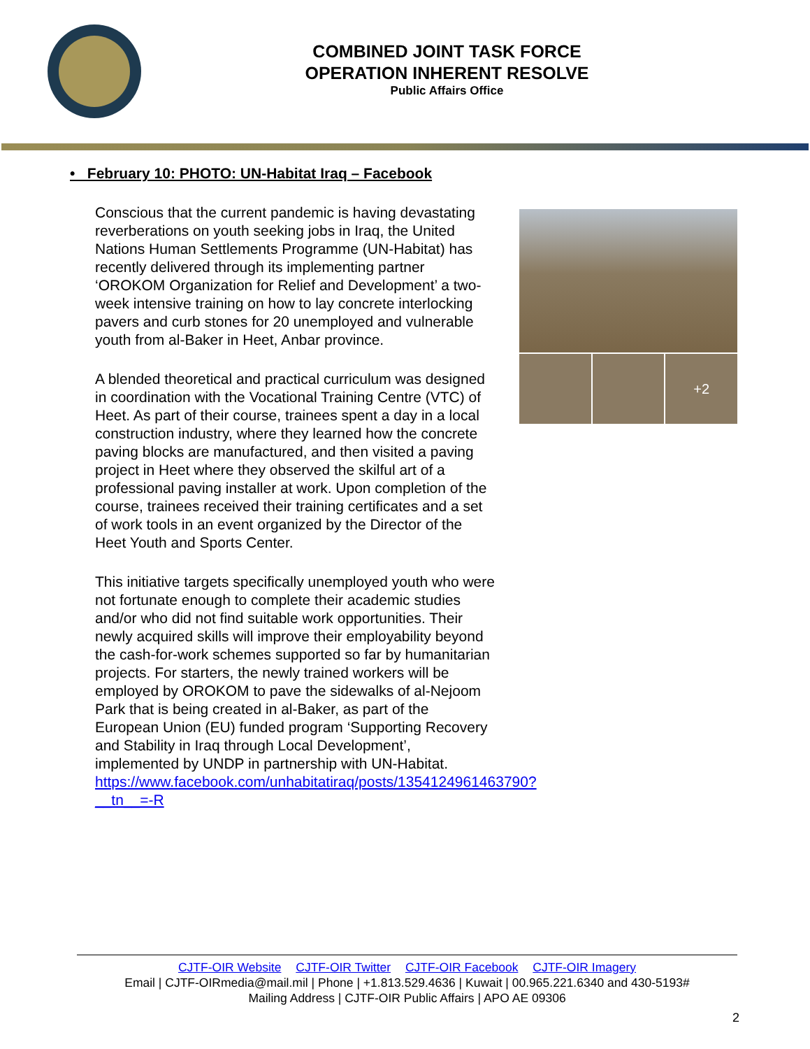COMBINED JOINT TASK FORCE
OPERATION INHERENT RESOLVE
Public Affairs Office
• February 10: PHOTO: UN-Habitat Iraq – Facebook
Conscious that the current pandemic is having devastating reverberations on youth seeking jobs in Iraq, the United Nations Human Settlements Programme (UN-Habitat) has recently delivered through its implementing partner ‘OROKOM Organization for Relief and Development’ a two-week intensive training on how to lay concrete interlocking pavers and curb stones for 20 unemployed and vulnerable youth from al-Baker in Heet, Anbar province.
A blended theoretical and practical curriculum was designed in coordination with the Vocational Training Centre (VTC) of Heet. As part of their course, trainees spent a day in a local construction industry, where they learned how the concrete paving blocks are manufactured, and then visited a paving project in Heet where they observed the skilful art of a professional paving installer at work. Upon completion of the course, trainees received their training certificates and a set of work tools in an event organized by the Director of the Heet Youth and Sports Center.
This initiative targets specifically unemployed youth who were not fortunate enough to complete their academic studies and/or who did not find suitable work opportunities. Their newly acquired skills will improve their employability beyond the cash-for-work schemes supported so far by humanitarian projects. For starters, the newly trained workers will be employed by OROKOM to pave the sidewalks of al-Nejoom Park that is being created in al-Baker, as part of the European Union (EU) funded program ‘Supporting Recovery and Stability in Iraq through Local Development’, implemented by UNDP in partnership with UN-Habitat. https://www.facebook.com/unhabitatiraq/posts/1354124961463790?__tn__=-R
+2
CJTF-OIR Website CJTF-OIR Twitter CJTF-OIR Facebook CJTF-OIR Imagery
Email | CJTF-OIRmedia@mail.mil | Phone | +1.813.529.4636 | Kuwait | 00.965.221.6340 and 430-5193#
Mailing Address | CJTF-OIR Public Affairs | APO AE 09306
2